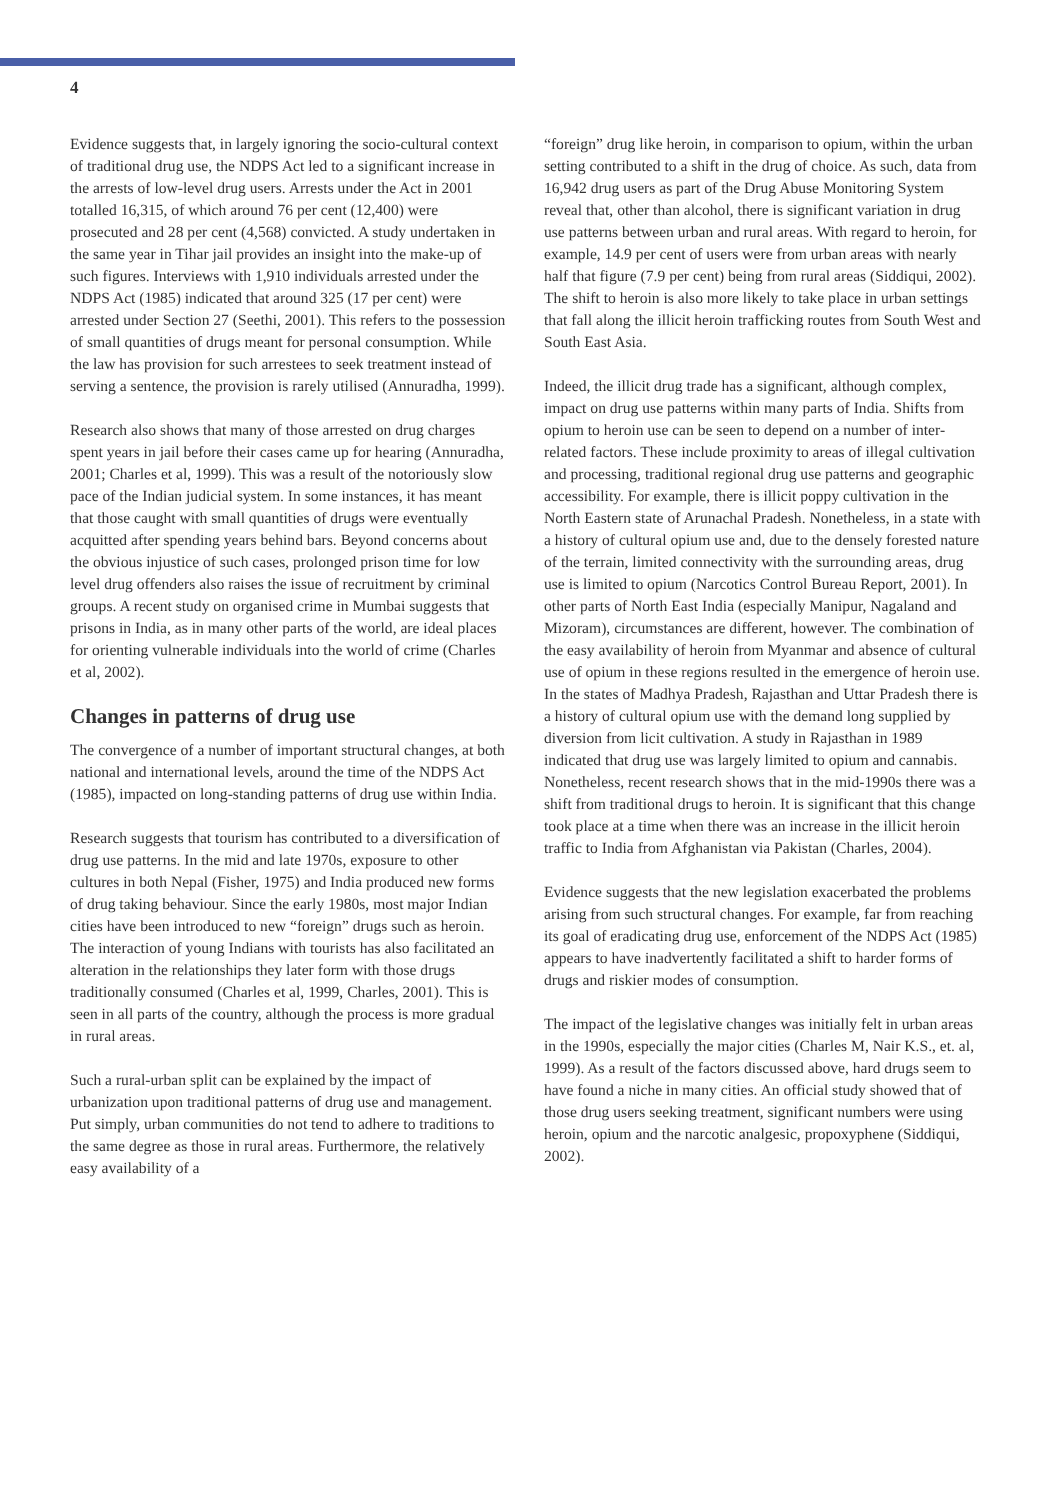4
Evidence suggests that, in largely ignoring the socio-cultural context of traditional drug use, the NDPS Act led to a significant increase in the arrests of low-level drug users. Arrests under the Act in 2001 totalled 16,315, of which around 76 per cent (12,400) were prosecuted and 28 per cent (4,568) convicted. A study undertaken in the same year in Tihar jail provides an insight into the make-up of such figures. Interviews with 1,910 individuals arrested under the NDPS Act (1985) indicated that around 325 (17 per cent) were arrested under Section 27 (Seethi, 2001). This refers to the possession of small quantities of drugs meant for personal consumption. While the law has provision for such arrestees to seek treatment instead of serving a sentence, the provision is rarely utilised (Annuradha, 1999).
Research also shows that many of those arrested on drug charges spent years in jail before their cases came up for hearing (Annuradha, 2001; Charles et al, 1999). This was a result of the notoriously slow pace of the Indian judicial system. In some instances, it has meant that those caught with small quantities of drugs were eventually acquitted after spending years behind bars. Beyond concerns about the obvious injustice of such cases, prolonged prison time for low level drug offenders also raises the issue of recruitment by criminal groups. A recent study on organised crime in Mumbai suggests that prisons in India, as in many other parts of the world, are ideal places for orienting vulnerable individuals into the world of crime (Charles et al, 2002).
Changes in patterns of drug use
The convergence of a number of important structural changes, at both national and international levels, around the time of the NDPS Act (1985), impacted on long-standing patterns of drug use within India.
Research suggests that tourism has contributed to a diversification of drug use patterns. In the mid and late 1970s, exposure to other cultures in both Nepal (Fisher, 1975) and India produced new forms of drug taking behaviour. Since the early 1980s, most major Indian cities have been introduced to new “foreign” drugs such as heroin. The interaction of young Indians with tourists has also facilitated an alteration in the relationships they later form with those drugs traditionally consumed (Charles et al, 1999, Charles, 2001). This is seen in all parts of the country, although the process is more gradual in rural areas.
Such a rural-urban split can be explained by the impact of urbanization upon traditional patterns of drug use and management. Put simply, urban communities do not tend to adhere to traditions to the same degree as those in rural areas. Furthermore, the relatively easy availability of a
“foreign” drug like heroin, in comparison to opium, within the urban setting contributed to a shift in the drug of choice. As such, data from 16,942 drug users as part of the Drug Abuse Monitoring System reveal that, other than alcohol, there is significant variation in drug use patterns between urban and rural areas. With regard to heroin, for example, 14.9 per cent of users were from urban areas with nearly half that figure (7.9 per cent) being from rural areas (Siddiqui, 2002). The shift to heroin is also more likely to take place in urban settings that fall along the illicit heroin trafficking routes from South West and South East Asia.
Indeed, the illicit drug trade has a significant, although complex, impact on drug use patterns within many parts of India. Shifts from opium to heroin use can be seen to depend on a number of inter-related factors. These include proximity to areas of illegal cultivation and processing, traditional regional drug use patterns and geographic accessibility. For example, there is illicit poppy cultivation in the North Eastern state of Arunachal Pradesh. Nonetheless, in a state with a history of cultural opium use and, due to the densely forested nature of the terrain, limited connectivity with the surrounding areas, drug use is limited to opium (Narcotics Control Bureau Report, 2001). In other parts of North East India (especially Manipur, Nagaland and Mizoram), circumstances are different, however. The combination of the easy availability of heroin from Myanmar and absence of cultural use of opium in these regions resulted in the emergence of heroin use. In the states of Madhya Pradesh, Rajasthan and Uttar Pradesh there is a history of cultural opium use with the demand long supplied by diversion from licit cultivation. A study in Rajasthan in 1989 indicated that drug use was largely limited to opium and cannabis. Nonetheless, recent research shows that in the mid-1990s there was a shift from traditional drugs to heroin. It is significant that this change took place at a time when there was an increase in the illicit heroin traffic to India from Afghanistan via Pakistan (Charles, 2004).
Evidence suggests that the new legislation exacerbated the problems arising from such structural changes. For example, far from reaching its goal of eradicating drug use, enforcement of the NDPS Act (1985) appears to have inadvertently facilitated a shift to harder forms of drugs and riskier modes of consumption.
The impact of the legislative changes was initially felt in urban areas in the 1990s, especially the major cities (Charles M, Nair K.S., et. al, 1999). As a result of the factors discussed above, hard drugs seem to have found a niche in many cities. An official study showed that of those drug users seeking treatment, significant numbers were using heroin, opium and the narcotic analgesic, propoxyphene (Siddiqui, 2002).